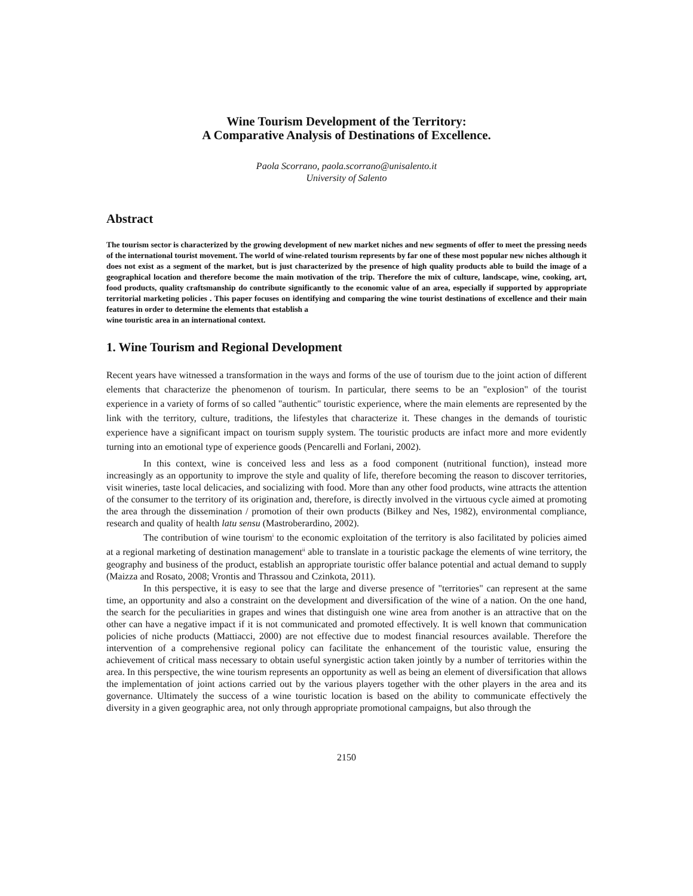Wine Tourism Development of the Territory:
A Comparative Analysis of Destinations of Excellence.
Paola Scorrano, paola.scorrano@unisalento.it
University of Salento
Abstract
The tourism sector is characterized by the growing development of new market niches and new segments of offer to meet the pressing needs of the international tourist movement. The world of wine-related tourism represents by far one of these most popular new niches although it does not exist as a segment of the market, but is just characterized by the presence of high quality products able to build the image of a geographical location and therefore become the main motivation of the trip. Therefore the mix of culture, landscape, wine, cooking, art, food products, quality craftsmanship do contribute significantly to the economic value of an area, especially if supported by appropriate territorial marketing policies . This paper focuses on identifying and comparing the wine tourist destinations of excellence and their main features in order to determine the elements that establish a
wine touristic area in an international context.
1. Wine Tourism and Regional Development
Recent years have witnessed a transformation in the ways and forms of the use of tourism due to the joint action of different elements that characterize the phenomenon of tourism. In particular, there seems to be an "explosion" of the tourist experience in a variety of forms of so called "authentic" touristic experience, where the main elements are represented by the link with the territory, culture, traditions, the lifestyles that characterize it. These changes in the demands of touristic experience have a significant impact on tourism supply system. The touristic products are infact more and more evidently turning into an emotional type of experience goods (Pencarelli and Forlani, 2002).
In this context, wine is conceived less and less as a food component (nutritional function), instead more increasingly as an opportunity to improve the style and quality of life, therefore becoming the reason to discover territories, visit wineries, taste local delicacies, and socializing with food. More than any other food products, wine attracts the attention of the consumer to the territory of its origination and, therefore, is directly involved in the virtuous cycle aimed at promoting the area through the dissemination / promotion of their own products (Bilkey and Nes, 1982), environmental compliance, research and quality of health latu sensu (Mastroberardino, 2002).
The contribution of wine tourism<sup>i</sup> to the economic exploitation of the territory is also facilitated by policies aimed at a regional marketing of destination management<sup>ii</sup> able to translate in a touristic package the elements of wine territory, the geography and business of the product, establish an appropriate touristic offer balance potential and actual demand to supply (Maizza and Rosato, 2008; Vrontis and Thrassou and Czinkota, 2011).
In this perspective, it is easy to see that the large and diverse presence of "territories" can represent at the same time, an opportunity and also a constraint on the development and diversification of the wine of a nation. On the one hand, the search for the peculiarities in grapes and wines that distinguish one wine area from another is an attractive that on the other can have a negative impact if it is not communicated and promoted effectively. It is well known that communication policies of niche products (Mattiacci, 2000) are not effective due to modest financial resources available. Therefore the intervention of a comprehensive regional policy can facilitate the enhancement of the touristic value, ensuring the achievement of critical mass necessary to obtain useful synergistic action taken jointly by a number of territories within the area. In this perspective, the wine tourism represents an opportunity as well as being an element of diversification that allows the implementation of joint actions carried out by the various players together with the other players in the area and its governance. Ultimately the success of a wine touristic location is based on the ability to communicate effectively the diversity in a given geographic area, not only through appropriate promotional campaigns, but also through the
2150